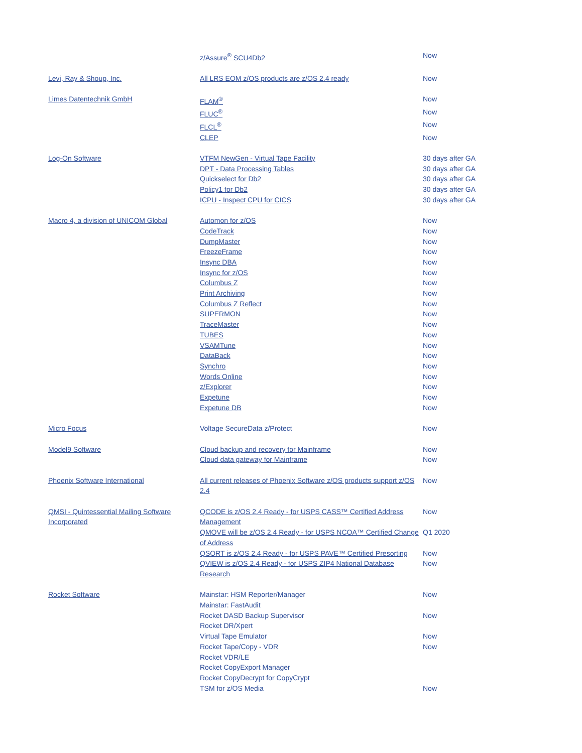| | z/Assure<sup>®</sup> SCU4Db2 | Now |
| Levi, Ray & Shoup, Inc. | All LRS EOM z/OS products are z/OS 2.4 ready | Now |
| Limes Datentechnik GmbH | FLAM<sup>®</sup> | Now |
| | FLUC<sup>®</sup> | Now |
| | FLCL<sup>®</sup> | Now |
| | CLEP | Now |
| Log-On Software | VTFM NewGen - Virtual Tape Facility | 30 days after GA |
| | DPT - Data Processing Tables | 30 days after GA |
| | Quickselect for Db2 | 30 days after GA |
| | Policy1 for Db2 | 30 days after GA |
| | ICPU - Inspect CPU for CICS | 30 days after GA |
| Macro 4, a division of UNICOM Global | Automon for z/OS | Now |
| | CodeTrack | Now |
| | DumpMaster | Now |
| | FreezeFrame | Now |
| | Insync DBA | Now |
| | Insync for z/OS | Now |
| | Columbus Z | Now |
| | Print Archiving | Now |
| | Columbus Z Reflect | Now |
| | SUPERMON | Now |
| | TraceMaster | Now |
| | TUBES | Now |
| | VSAMTune | Now |
| | DataBack | Now |
| | Synchro | Now |
| | Words Online | Now |
| | z/Explorer | Now |
| | Expetune | Now |
| | Expetune DB | Now |
| Micro Focus | Voltage SecureData z/Protect | Now |
| Model9 Software | Cloud backup and recovery for Mainframe | Now |
| | Cloud data gateway for Mainframe | Now |
| Phoenix Software International | All current releases of Phoenix Software z/OS products support z/OS 2.4 | Now |
| QMSI - Quintessential Mailing Software Incorporated | QCODE is z/OS 2.4 Ready - for USPS CASS™ Certified Address Management | Now |
| | QMOVE will be z/OS 2.4 Ready - for USPS NCOA™ Certified Change of Address | Q1 2020 |
| | QSORT is z/OS 2.4 Ready - for USPS PAVE™ Certified Presorting | Now |
| | QVIEW is z/OS 2.4 Ready - for USPS ZIP4 National Database Research | Now |
| Rocket Software | Mainstar: HSM Reporter/Manager | Now |
| | Mainstar: FastAudit | |
| | Rocket DASD Backup Supervisor | Now |
| | Rocket DR/Xpert | |
| | Virtual Tape Emulator | Now |
| | Rocket Tape/Copy - VDR | Now |
| | Rocket VDR/LE | |
| | Rocket CopyExport Manager | |
| | Rocket CopyDecrypt for CopyCrypt | |
| | TSM for z/OS Media | Now |